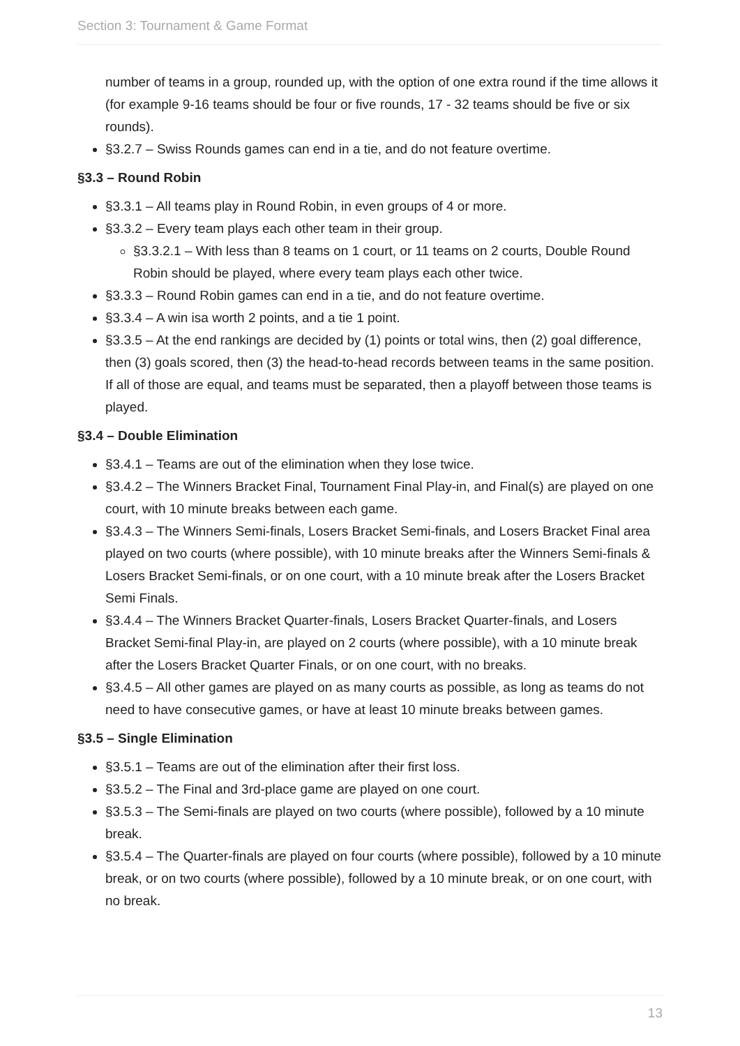Section 3: Tournament & Game Format
number of teams in a group, rounded up, with the option of one extra round if the time allows it (for example 9-16 teams should be four or five rounds, 17 - 32 teams should be five or six rounds).
§3.2.7 – Swiss Rounds games can end in a tie, and do not feature overtime.
§3.3 – Round Robin
§3.3.1 – All teams play in Round Robin, in even groups of 4 or more.
§3.3.2 – Every team plays each other team in their group.
§3.3.2.1 – With less than 8 teams on 1 court, or 11 teams on 2 courts, Double Round Robin should be played, where every team plays each other twice.
§3.3.3 – Round Robin games can end in a tie, and do not feature overtime.
§3.3.4 – A win isa worth 2 points, and a tie 1 point.
§3.3.5 – At the end rankings are decided by (1) points or total wins, then (2) goal difference, then (3) goals scored, then (3) the head-to-head records between teams in the same position. If all of those are equal, and teams must be separated, then a playoff between those teams is played.
§3.4 – Double Elimination
§3.4.1 – Teams are out of the elimination when they lose twice.
§3.4.2 – The Winners Bracket Final, Tournament Final Play-in, and Final(s) are played on one court, with 10 minute breaks between each game.
§3.4.3 – The Winners Semi-finals, Losers Bracket Semi-finals, and Losers Bracket Final area played on two courts (where possible), with 10 minute breaks after the Winners Semi-finals & Losers Bracket Semi-finals, or on one court, with a 10 minute break after the Losers Bracket Semi Finals.
§3.4.4 – The Winners Bracket Quarter-finals, Losers Bracket Quarter-finals, and Losers Bracket Semi-final Play-in, are played on 2 courts (where possible), with a 10 minute break after the Losers Bracket Quarter Finals, or on one court, with no breaks.
§3.4.5 – All other games are played on as many courts as possible, as long as teams do not need to have consecutive games, or have at least 10 minute breaks between games.
§3.5 – Single Elimination
§3.5.1 – Teams are out of the elimination after their first loss.
§3.5.2 – The Final and 3rd-place game are played on one court.
§3.5.3 – The Semi-finals are played on two courts (where possible), followed by a 10 minute break.
§3.5.4 – The Quarter-finals are played on four courts (where possible), followed by a 10 minute break, or on two courts (where possible), followed by a 10 minute break, or on one court, with no break.
13